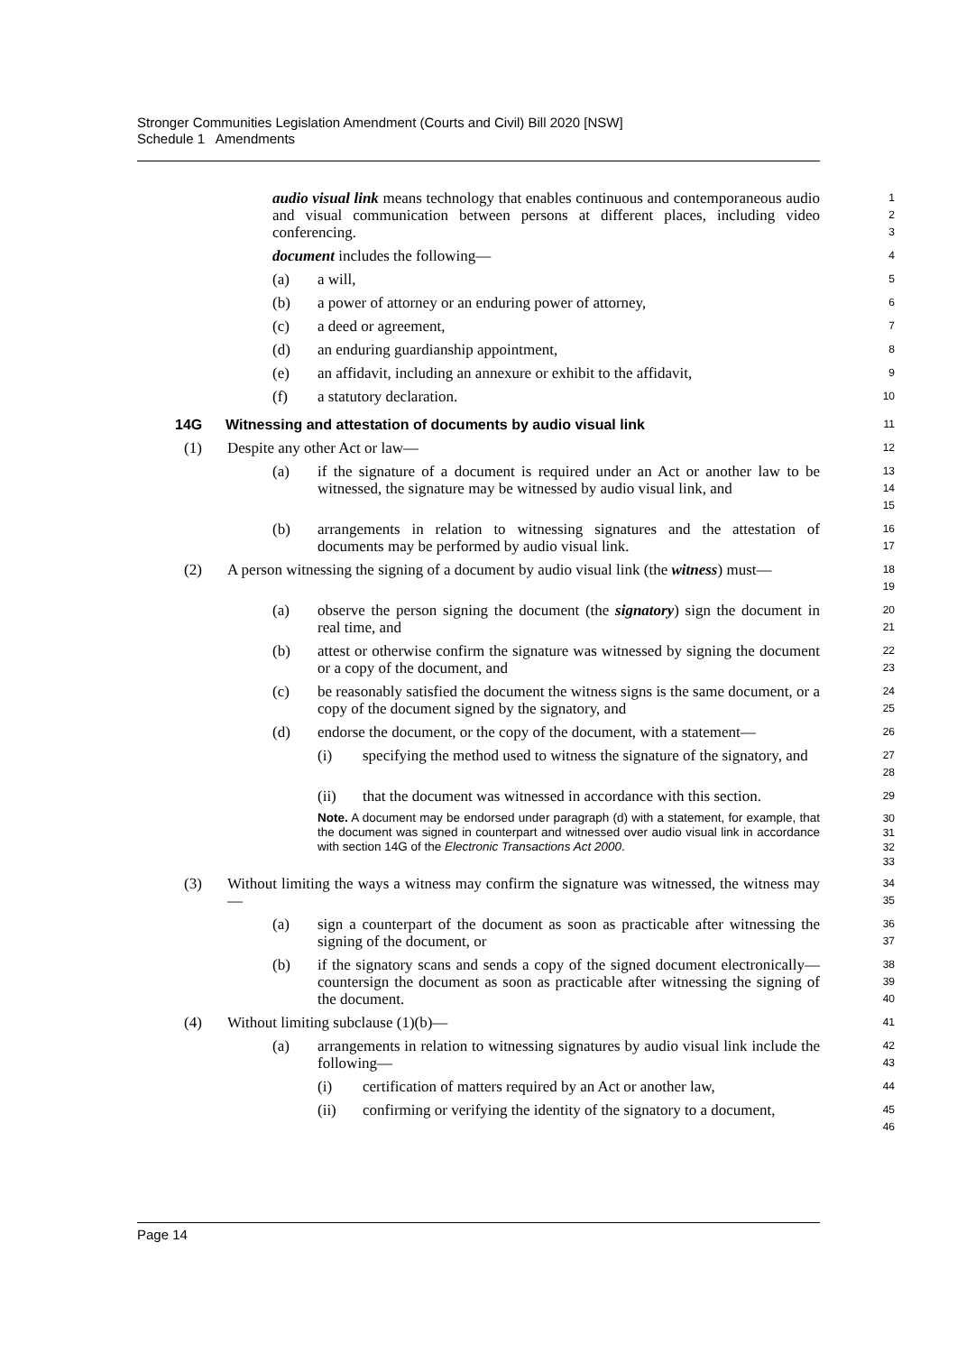Stronger Communities Legislation Amendment (Courts and Civil) Bill 2020 [NSW]
Schedule 1 Amendments
audio visual link means technology that enables continuous and contemporaneous audio and visual communication between persons at different places, including video conferencing.
1
2
3
document includes the following—
4
(a) a will,
5
(b) a power of attorney or an enduring power of attorney,
6
(c) a deed or agreement,
7
(d) an enduring guardianship appointment,
8
(e) an affidavit, including an annexure or exhibit to the affidavit,
9
(f) a statutory declaration.
10
14G Witnessing and attestation of documents by audio visual link
11
(1) Despite any other Act or law—
12
(a) if the signature of a document is required under an Act or another law to be witnessed, the signature may be witnessed by audio visual link, and
13
14
15
(b) arrangements in relation to witnessing signatures and the attestation of documents may be performed by audio visual link.
16
17
(2) A person witnessing the signing of a document by audio visual link (the witness) must—
18
19
(a) observe the person signing the document (the signatory) sign the document in real time, and
20
21
(b) attest or otherwise confirm the signature was witnessed by signing the document or a copy of the document, and
22
23
(c) be reasonably satisfied the document the witness signs is the same document, or a copy of the document signed by the signatory, and
24
25
(d) endorse the document, or the copy of the document, with a statement—
26
(i) specifying the method used to witness the signature of the signatory, and
27
28
(ii) that the document was witnessed in accordance with this section.
29
Note. A document may be endorsed under paragraph (d) with a statement, for example, that the document was signed in counterpart and witnessed over audio visual link in accordance with section 14G of the Electronic Transactions Act 2000.
30
31
32
33
(3) Without limiting the ways a witness may confirm the signature was witnessed, the witness may—
34
35
(a) sign a counterpart of the document as soon as practicable after witnessing the signing of the document, or
36
37
(b) if the signatory scans and sends a copy of the signed document electronically—countersign the document as soon as practicable after witnessing the signing of the document.
38
39
40
(4) Without limiting subclause (1)(b)—
41
(a) arrangements in relation to witnessing signatures by audio visual link include the following—
42
43
(i) certification of matters required by an Act or another law,
44
(ii) confirming or verifying the identity of the signatory to a document,
45
46
Page 14